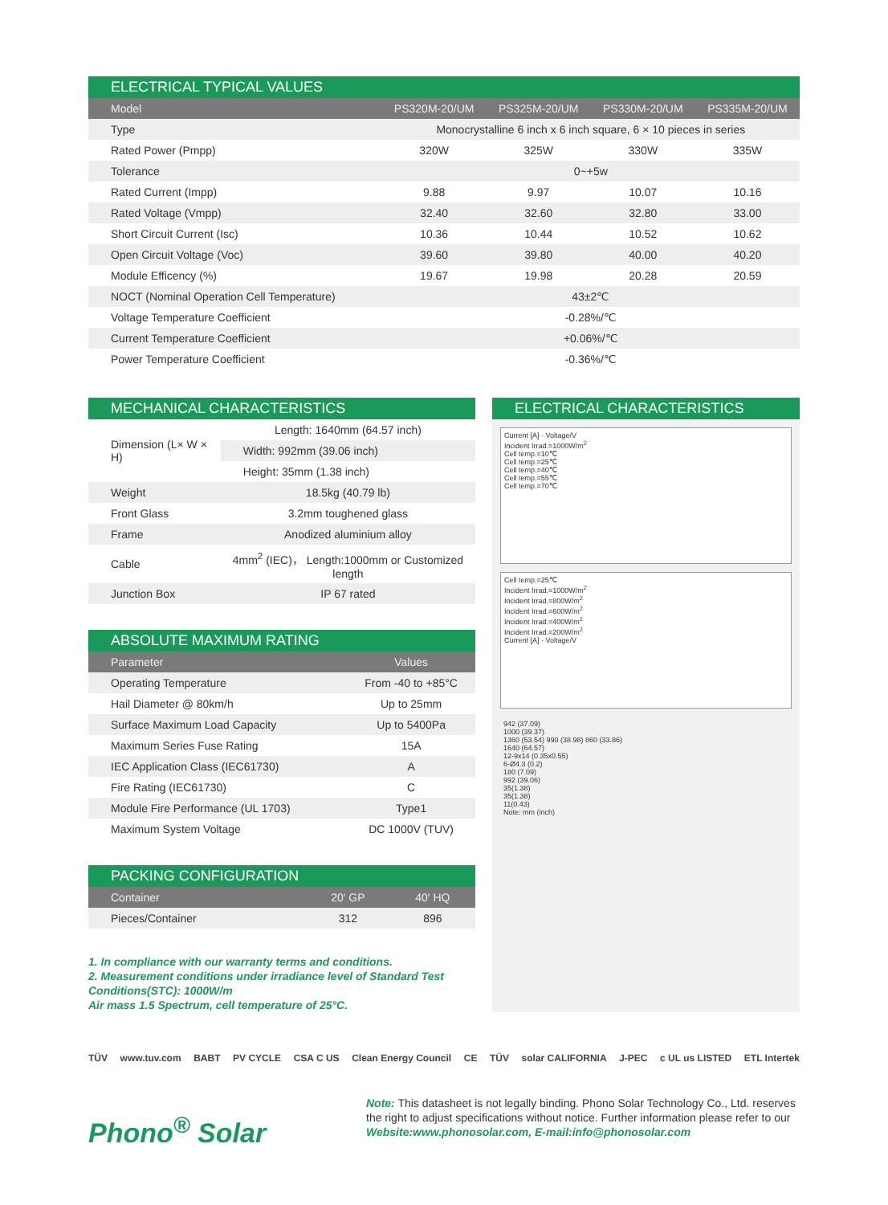ELECTRICAL TYPICAL VALUES
| Model | PS320M-20/UM | PS325M-20/UM | PS330M-20/UM | PS335M-20/UM |
| --- | --- | --- | --- | --- |
| Type | Monocrystalline 6 inch x 6 inch square, 6 × 10 pieces in series | | | |
| Rated Power (Pmpp) | 320W | 325W | 330W | 335W |
| Tolerance | 0~+5w | | | |
| Rated Current (Impp) | 9.88 | 9.97 | 10.07 | 10.16 |
| Rated Voltage (Vmpp) | 32.40 | 32.60 | 32.80 | 33.00 |
| Short Circuit Current (Isc) | 10.36 | 10.44 | 10.52 | 10.62 |
| Open Circuit Voltage (Voc) | 39.60 | 39.80 | 40.00 | 40.20 |
| Module Efficency (%) | 19.67 | 19.98 | 20.28 | 20.59 |
| NOCT (Nominal Operation Cell Temperature) | 43±2℃ | | | |
| Voltage Temperature Coefficient | -0.28%/℃ | | | |
| Current Temperature Coefficient | +0.06%/℃ | | | |
| Power Temperature Coefficient | -0.36%/℃ | | | |
MECHANICAL CHARACTERISTICS
| Dimension (L× W × H) | Length: 1640mm (64.57 inch) |
| | Width: 992mm (39.06 inch) |
| | Height: 35mm (1.38 inch) |
| Weight | 18.5kg (40.79 lb) |
| Front Glass | 3.2mm toughened glass |
| Frame | Anodized aluminium alloy |
| Cable | 4mm<sup>2</sup> (IEC)， Length:1000mm or Customized length |
| Junction Box | IP 67 rated |
ABSOLUTE MAXIMUM RATING
| Parameter | Values |
| --- | --- |
| Operating Temperature | From -40 to +85°C |
| Hail Diameter @ 80km/h | Up to 25mm |
| Surface Maximum Load Capacity | Up to 5400Pa |
| Maximum Series Fuse Rating | 15A |
| IEC Application Class (IEC61730) | A |
| Fire Rating (IEC61730) | C |
| Module Fire Performance (UL 1703) | Type1 |
| Maximum System Voltage | DC 1000V (TUV) |
PACKING CONFIGURATION
| Container | 20' GP | 40' HQ |
| --- | --- | --- |
| Pieces/Container | 312 | 896 |
1. In compliance with our warranty terms and conditions.
2. Measurement conditions under irradiance level of Standard Test Conditions(STC): 1000W/m
Air mass 1.5 Spectrum, cell temperature of 25°C.
ELECTRICAL CHARACTERISTICS
Current [A] · Voltage/V
Incident Irrad.=1000W/m<sup>2</sup>
Cell temp.=10℃
Cell temp.=25℃
Cell temp.=40℃
Cell temp.=55℃
Cell temp.=70℃
Cell temp.=25℃
Incident Irrad.=1000W/m<sup>2</sup>
Incident Irrad.=800W/m<sup>2</sup>
Incident Irrad.=600W/m<sup>2</sup>
Incident Irrad.=400W/m<sup>2</sup>
Incident Irrad.=200W/m<sup>2</sup>
Current [A] · Voltage/V
942 (37.09)
1000 (39.37)
1360 (53.54) 990 (38.98) 860 (33.86)
1640 (64.57)
12-9x14 (0.35x0.55)
6-Ø4.3 (0.2)
180 (7.09)
992 (39.06)
35(1.38)
35(1.38)
11(0.43)
Note: mm (inch)
TÜV www.tuv.com BABT PV CYCLE CSA C US Clean Energy Council CE TÜV solar CALIFORNIA J-PEC c UL us LISTED ETL Intertek
Phono<sup>®</sup> Solar
Note: This datasheet is not legally binding. Phono Solar Technology Co., Ltd. reserves the right to adjust specifications without notice. Further information please refer to our Website:www.phonosolar.com, E-mail:info@phonosolar.com